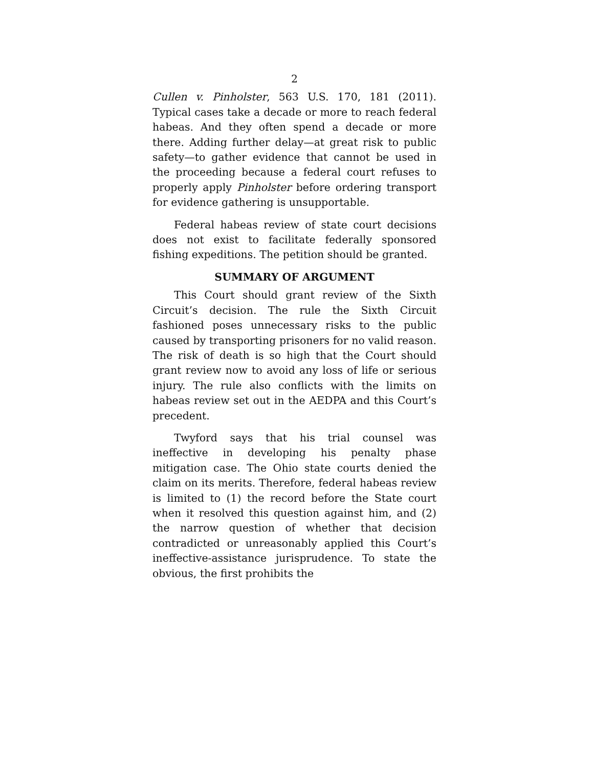2
Cullen v. Pinholster, 563 U.S. 170, 181 (2011). Typical cases take a decade or more to reach federal habeas. And they often spend a decade or more there. Adding further delay—at great risk to public safety—to gather evidence that cannot be used in the proceeding because a federal court refuses to properly apply Pinholster before ordering transport for evidence gathering is unsupportable.
Federal habeas review of state court decisions does not exist to facilitate federally sponsored fishing expeditions. The petition should be granted.
SUMMARY OF ARGUMENT
This Court should grant review of the Sixth Circuit’s decision. The rule the Sixth Circuit fashioned poses unnecessary risks to the public caused by transporting prisoners for no valid reason. The risk of death is so high that the Court should grant review now to avoid any loss of life or serious injury. The rule also conflicts with the limits on habeas review set out in the AEDPA and this Court’s precedent.
Twyford says that his trial counsel was ineffective in developing his penalty phase mitigation case. The Ohio state courts denied the claim on its merits. Therefore, federal habeas review is limited to (1) the record before the State court when it resolved this question against him, and (2) the narrow question of whether that decision contradicted or unreasonably applied this Court’s ineffective-assistance jurisprudence. To state the obvious, the first prohibits the